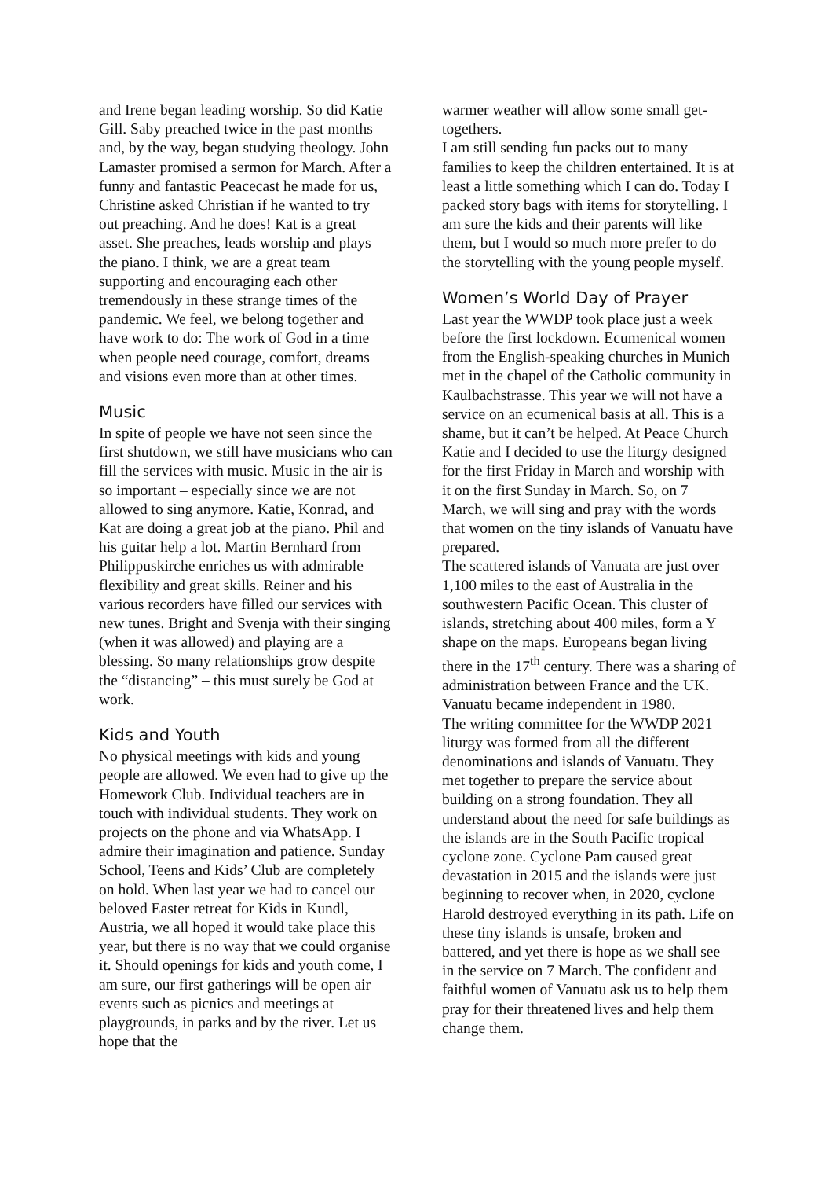and Irene began leading worship. So did Katie Gill. Saby preached twice in the past months and, by the way, began studying theology. John Lamaster promised a sermon for March. After a funny and fantastic Peacecast he made for us, Christine asked Christian if he wanted to try out preaching. And he does! Kat is a great asset. She preaches, leads worship and plays the piano. I think, we are a great team supporting and encouraging each other tremendously in these strange times of the pandemic. We feel, we belong together and have work to do: The work of God in a time when people need courage, comfort, dreams and visions even more than at other times.
Music
In spite of people we have not seen since the first shutdown, we still have musicians who can fill the services with music. Music in the air is so important – especially since we are not allowed to sing anymore. Katie, Konrad, and Kat are doing a great job at the piano. Phil and his guitar help a lot. Martin Bernhard from Philippuskirche enriches us with admirable flexibility and great skills. Reiner and his various recorders have filled our services with new tunes. Bright and Svenja with their singing (when it was allowed) and playing are a blessing. So many relationships grow despite the “distancing” – this must surely be God at work.
Kids and Youth
No physical meetings with kids and young people are allowed. We even had to give up the Homework Club. Individual teachers are in touch with individual students. They work on projects on the phone and via WhatsApp. I admire their imagination and patience. Sunday School, Teens and Kids’ Club are completely on hold. When last year we had to cancel our beloved Easter retreat for Kids in Kundl, Austria, we all hoped it would take place this year, but there is no way that we could organise it. Should openings for kids and youth come, I am sure, our first gatherings will be open air events such as picnics and meetings at playgrounds, in parks and by the river. Let us hope that the
warmer weather will allow some small get-togethers.
I am still sending fun packs out to many families to keep the children entertained. It is at least a little something which I can do. Today I packed story bags with items for storytelling. I am sure the kids and their parents will like them, but I would so much more prefer to do the storytelling with the young people myself.
Women’s World Day of Prayer
Last year the WWDP took place just a week before the first lockdown. Ecumenical women from the English-speaking churches in Munich met in the chapel of the Catholic community in Kaulbachstrasse. This year we will not have a service on an ecumenical basis at all. This is a shame, but it can’t be helped. At Peace Church Katie and I decided to use the liturgy designed for the first Friday in March and worship with it on the first Sunday in March. So, on 7 March, we will sing and pray with the words that women on the tiny islands of Vanuatu have prepared.
The scattered islands of Vanuata are just over 1,100 miles to the east of Australia in the southwestern Pacific Ocean. This cluster of islands, stretching about 400 miles, form a Y shape on the maps. Europeans began living there in the 17<sup>th</sup> century. There was a sharing of administration between France and the UK. Vanuatu became independent in 1980.
The writing committee for the WWDP 2021 liturgy was formed from all the different denominations and islands of Vanuatu. They met together to prepare the service about building on a strong foundation. They all understand about the need for safe buildings as the islands are in the South Pacific tropical cyclone zone. Cyclone Pam caused great devastation in 2015 and the islands were just beginning to recover when, in 2020, cyclone Harold destroyed everything in its path. Life on these tiny islands is unsafe, broken and battered, and yet there is hope as we shall see in the service on 7 March. The confident and faithful women of Vanuatu ask us to help them pray for their threatened lives and help them change them.